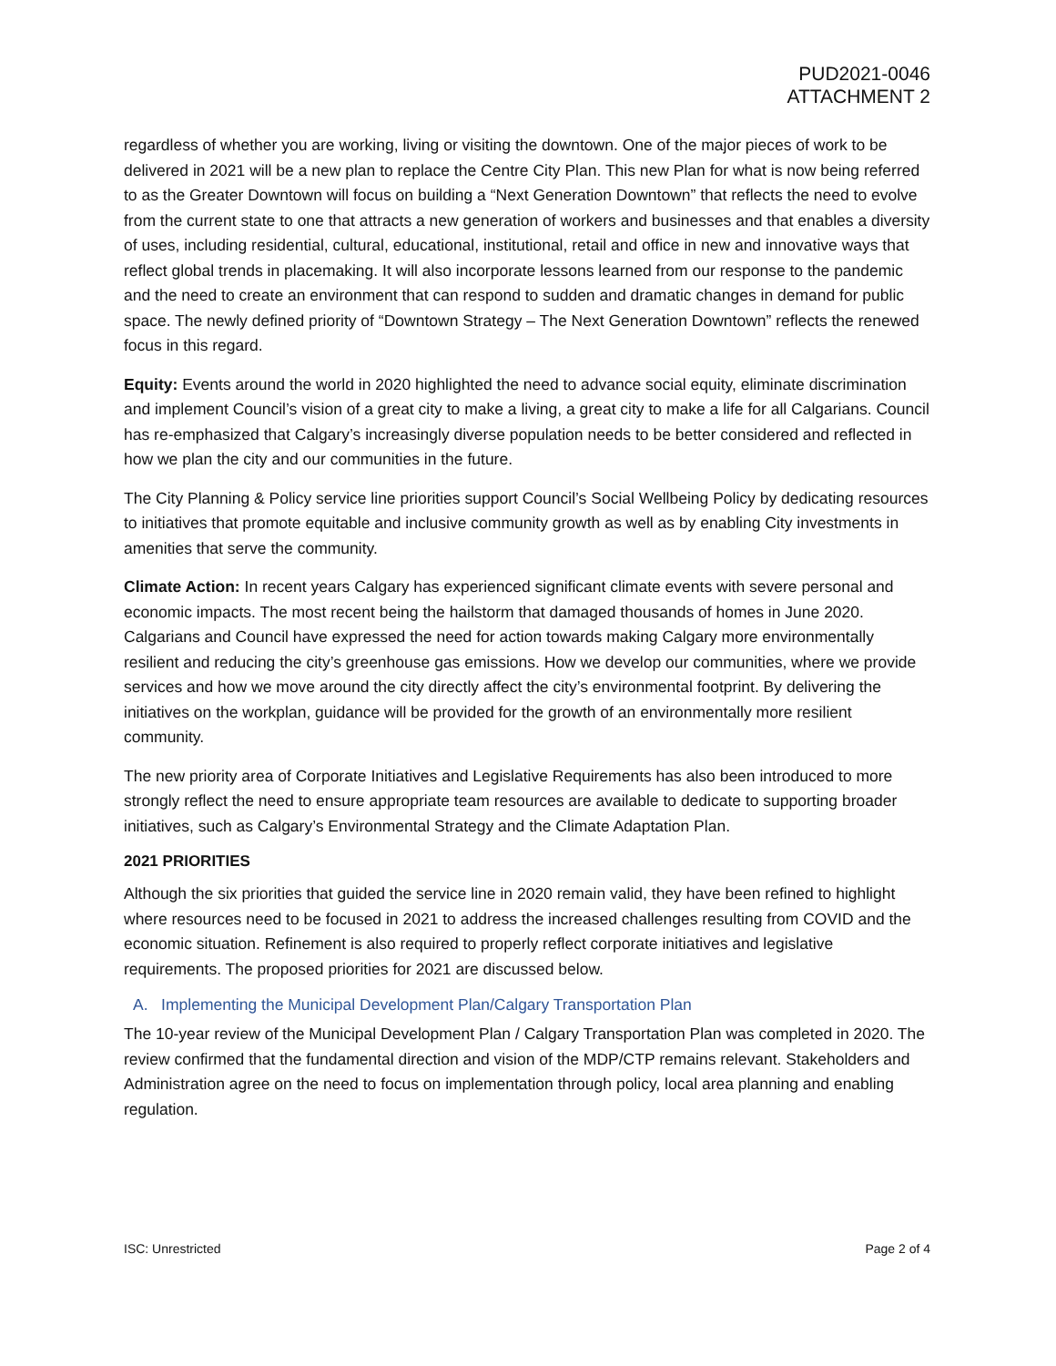PUD2021-0046
ATTACHMENT 2
regardless of whether you are working, living or visiting the downtown. One of the major pieces of work to be delivered in 2021 will be a new plan to replace the Centre City Plan. This new Plan for what is now being referred to as the Greater Downtown will focus on building a “Next Generation Downtown” that reflects the need to evolve from the current state to one that attracts a new generation of workers and businesses and that enables a diversity of uses, including residential, cultural, educational, institutional, retail and office in new and innovative ways that reflect global trends in placemaking. It will also incorporate lessons learned from our response to the pandemic and the need to create an environment that can respond to sudden and dramatic changes in demand for public space. The newly defined priority of “Downtown Strategy – The Next Generation Downtown” reflects the renewed focus in this regard.
Equity: Events around the world in 2020 highlighted the need to advance social equity, eliminate discrimination and implement Council’s vision of a great city to make a living, a great city to make a life for all Calgarians. Council has re-emphasized that Calgary’s increasingly diverse population needs to be better considered and reflected in how we plan the city and our communities in the future.
The City Planning & Policy service line priorities support Council’s Social Wellbeing Policy by dedicating resources to initiatives that promote equitable and inclusive community growth as well as by enabling City investments in amenities that serve the community.
Climate Action: In recent years Calgary has experienced significant climate events with severe personal and economic impacts. The most recent being the hailstorm that damaged thousands of homes in June 2020. Calgarians and Council have expressed the need for action towards making Calgary more environmentally resilient and reducing the city’s greenhouse gas emissions. How we develop our communities, where we provide services and how we move around the city directly affect the city’s environmental footprint. By delivering the initiatives on the workplan, guidance will be provided for the growth of an environmentally more resilient community.
The new priority area of Corporate Initiatives and Legislative Requirements has also been introduced to more strongly reflect the need to ensure appropriate team resources are available to dedicate to supporting broader initiatives, such as Calgary’s Environmental Strategy and the Climate Adaptation Plan.
2021 PRIORITIES
Although the six priorities that guided the service line in 2020 remain valid, they have been refined to highlight where resources need to be focused in 2021 to address the increased challenges resulting from COVID and the economic situation. Refinement is also required to properly reflect corporate initiatives and legislative requirements. The proposed priorities for 2021 are discussed below.
A. Implementing the Municipal Development Plan/Calgary Transportation Plan
The 10-year review of the Municipal Development Plan / Calgary Transportation Plan was completed in 2020. The review confirmed that the fundamental direction and vision of the MDP/CTP remains relevant. Stakeholders and Administration agree on the need to focus on implementation through policy, local area planning and enabling regulation.
ISC: Unrestricted Page 2 of 4